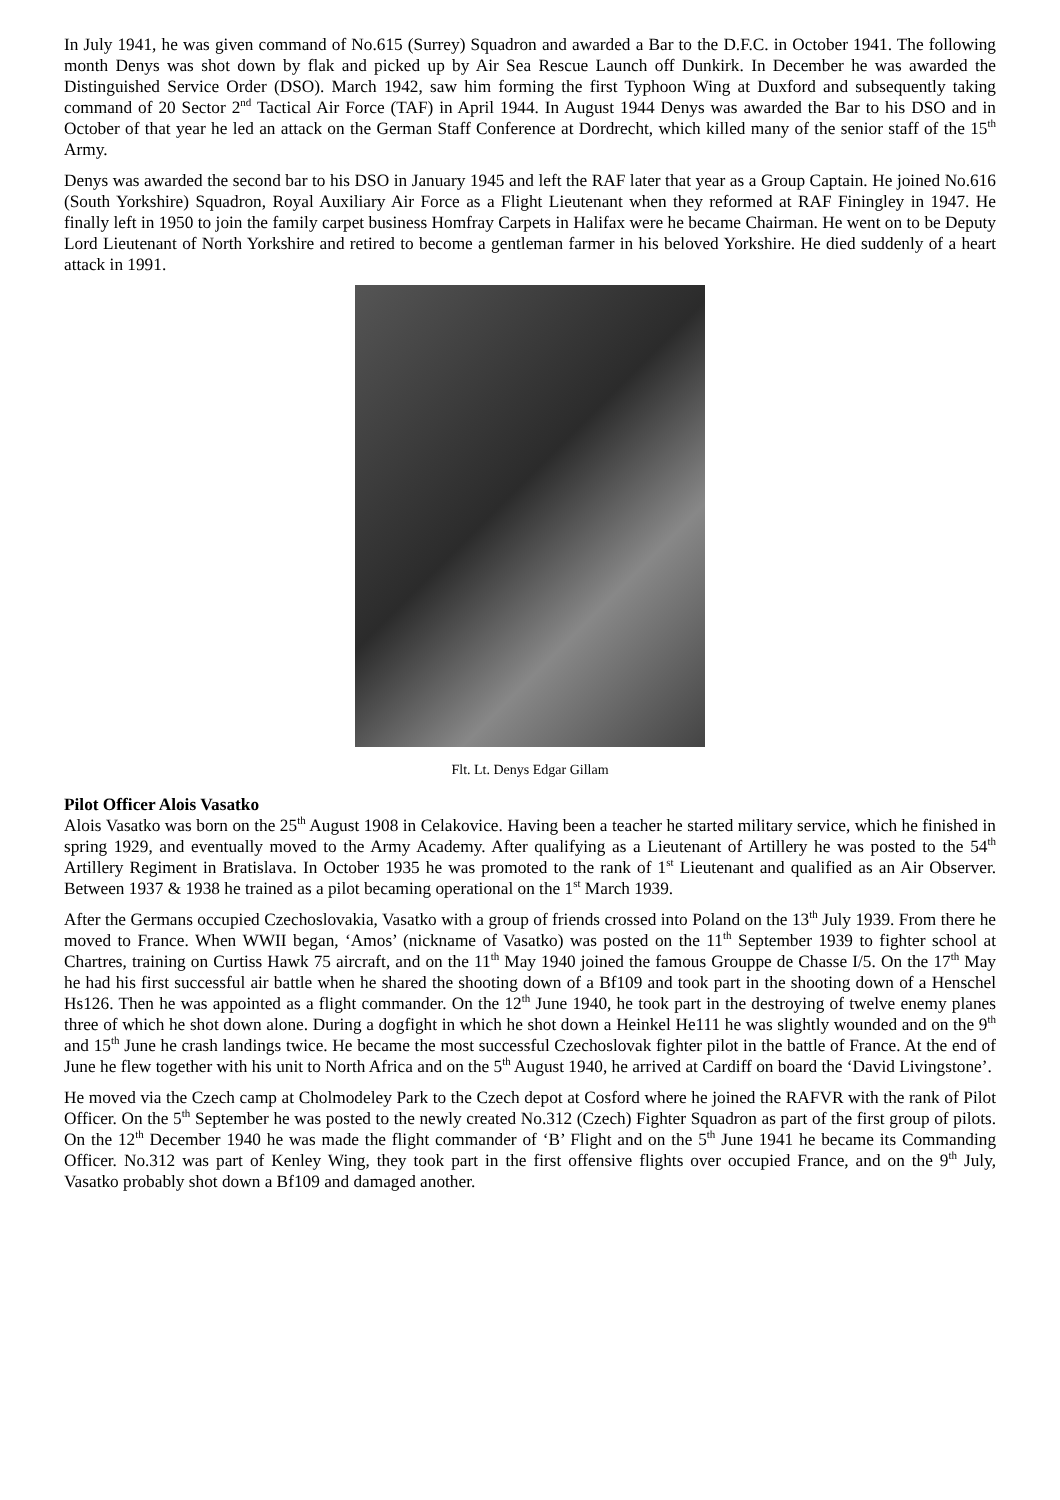In July 1941, he was given command of No.615 (Surrey) Squadron and awarded a Bar to the D.F.C. in October 1941. The following month Denys was shot down by flak and picked up by Air Sea Rescue Launch off Dunkirk. In December he was awarded the Distinguished Service Order (DSO). March 1942, saw him forming the first Typhoon Wing at Duxford and subsequently taking command of 20 Sector 2<sup>nd</sup> Tactical Air Force (TAF) in April 1944. In August 1944 Denys was awarded the Bar to his DSO and in October of that year he led an attack on the German Staff Conference at Dordrecht, which killed many of the senior staff of the 15<sup>th</sup> Army.
Denys was awarded the second bar to his DSO in January 1945 and left the RAF later that year as a Group Captain. He joined No.616 (South Yorkshire) Squadron, Royal Auxiliary Air Force as a Flight Lieutenant when they reformed at RAF Finingley in 1947. He finally left in 1950 to join the family carpet business Homfray Carpets in Halifax were he became Chairman. He went on to be Deputy Lord Lieutenant of North Yorkshire and retired to become a gentleman farmer in his beloved Yorkshire. He died suddenly of a heart attack in 1991.
Flt. Lt. Denys Edgar Gillam
Pilot Officer Alois Vasatko
Alois Vasatko was born on the 25<sup>th</sup> August 1908 in Celakovice. Having been a teacher he started military service, which he finished in spring 1929, and eventually moved to the Army Academy. After qualifying as a Lieutenant of Artillery he was posted to the 54<sup>th</sup> Artillery Regiment in Bratislava. In October 1935 he was promoted to the rank of 1<sup>st</sup> Lieutenant and qualified as an Air Observer. Between 1937 & 1938 he trained as a pilot becaming operational on the 1<sup>st</sup> March 1939.
After the Germans occupied Czechoslovakia, Vasatko with a group of friends crossed into Poland on the 13<sup>th</sup> July 1939. From there he moved to France. When WWII began, ‘Amos’ (nickname of Vasatko) was posted on the 11<sup>th</sup> September 1939 to fighter school at Chartres, training on Curtiss Hawk 75 aircraft, and on the 11<sup>th</sup> May 1940 joined the famous Grouppe de Chasse I/5. On the 17<sup>th</sup> May he had his first successful air battle when he shared the shooting down of a Bf109 and took part in the shooting down of a Henschel Hs126. Then he was appointed as a flight commander. On the 12<sup>th</sup> June 1940, he took part in the destroying of twelve enemy planes three of which he shot down alone. During a dogfight in which he shot down a Heinkel He111 he was slightly wounded and on the 9<sup>th</sup> and 15<sup>th</sup> June he crash landings twice. He became the most successful Czechoslovak fighter pilot in the battle of France. At the end of June he flew together with his unit to North Africa and on the 5<sup>th</sup> August 1940, he arrived at Cardiff on board the ‘David Livingstone’.
He moved via the Czech camp at Cholmodeley Park to the Czech depot at Cosford where he joined the RAFVR with the rank of Pilot Officer. On the 5<sup>th</sup> September he was posted to the newly created No.312 (Czech) Fighter Squadron as part of the first group of pilots. On the 12<sup>th</sup> December 1940 he was made the flight commander of ‘B’ Flight and on the 5<sup>th</sup> June 1941 he became its Commanding Officer. No.312 was part of Kenley Wing, they took part in the first offensive flights over occupied France, and on the 9<sup>th</sup> July, Vasatko probably shot down a Bf109 and damaged another.